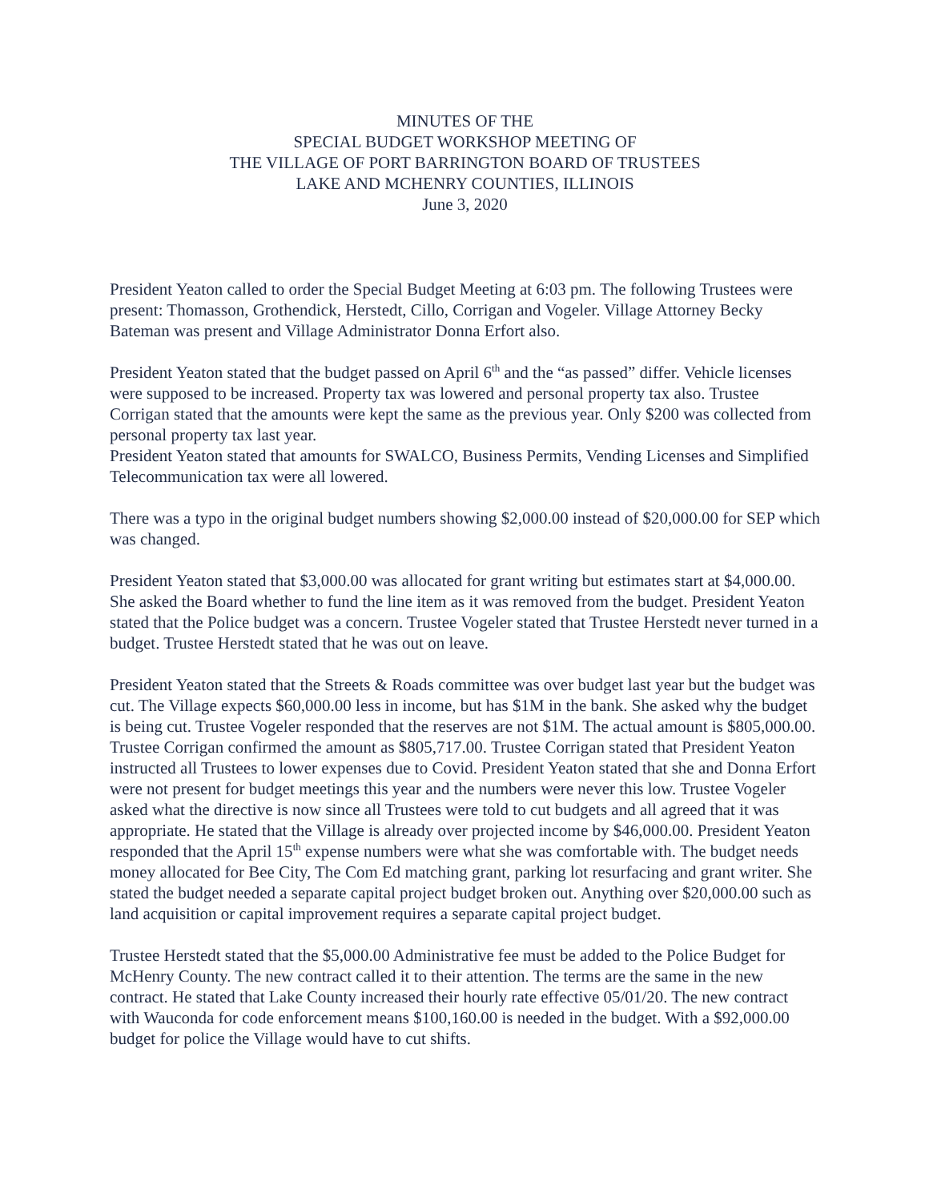MINUTES OF THE
SPECIAL BUDGET WORKSHOP MEETING OF
THE VILLAGE OF PORT BARRINGTON BOARD OF TRUSTEES
LAKE AND MCHENRY COUNTIES, ILLINOIS
June 3, 2020
President Yeaton called to order the Special Budget Meeting at 6:03 pm. The following Trustees were present: Thomasson, Grothendick, Herstedt, Cillo, Corrigan and Vogeler. Village Attorney Becky Bateman was present and Village Administrator Donna Erfort also.
President Yeaton stated that the budget passed on April 6<sup>th</sup> and the “as passed” differ. Vehicle licenses were supposed to be increased. Property tax was lowered and personal property tax also. Trustee Corrigan stated that the amounts were kept the same as the previous year. Only $200 was collected from personal property tax last year.
President Yeaton stated that amounts for SWALCO, Business Permits, Vending Licenses and Simplified Telecommunication tax were all lowered.
There was a typo in the original budget numbers showing $2,000.00 instead of $20,000.00 for SEP which was changed.
President Yeaton stated that $3,000.00 was allocated for grant writing but estimates start at $4,000.00. She asked the Board whether to fund the line item as it was removed from the budget. President Yeaton stated that the Police budget was a concern. Trustee Vogeler stated that Trustee Herstedt never turned in a budget. Trustee Herstedt stated that he was out on leave.
President Yeaton stated that the Streets & Roads committee was over budget last year but the budget was cut. The Village expects $60,000.00 less in income, but has $1M in the bank. She asked why the budget is being cut. Trustee Vogeler responded that the reserves are not $1M. The actual amount is $805,000.00. Trustee Corrigan confirmed the amount as $805,717.00. Trustee Corrigan stated that President Yeaton instructed all Trustees to lower expenses due to Covid. President Yeaton stated that she and Donna Erfort were not present for budget meetings this year and the numbers were never this low. Trustee Vogeler asked what the directive is now since all Trustees were told to cut budgets and all agreed that it was appropriate. He stated that the Village is already over projected income by $46,000.00. President Yeaton responded that the April 15<sup>th</sup> expense numbers were what she was comfortable with. The budget needs money allocated for Bee City, The Com Ed matching grant, parking lot resurfacing and grant writer. She stated the budget needed a separate capital project budget broken out. Anything over $20,000.00 such as land acquisition or capital improvement requires a separate capital project budget.
Trustee Herstedt stated that the $5,000.00 Administrative fee must be added to the Police Budget for McHenry County. The new contract called it to their attention. The terms are the same in the new contract. He stated that Lake County increased their hourly rate effective 05/01/20. The new contract with Wauconda for code enforcement means $100,160.00 is needed in the budget. With a $92,000.00 budget for police the Village would have to cut shifts.